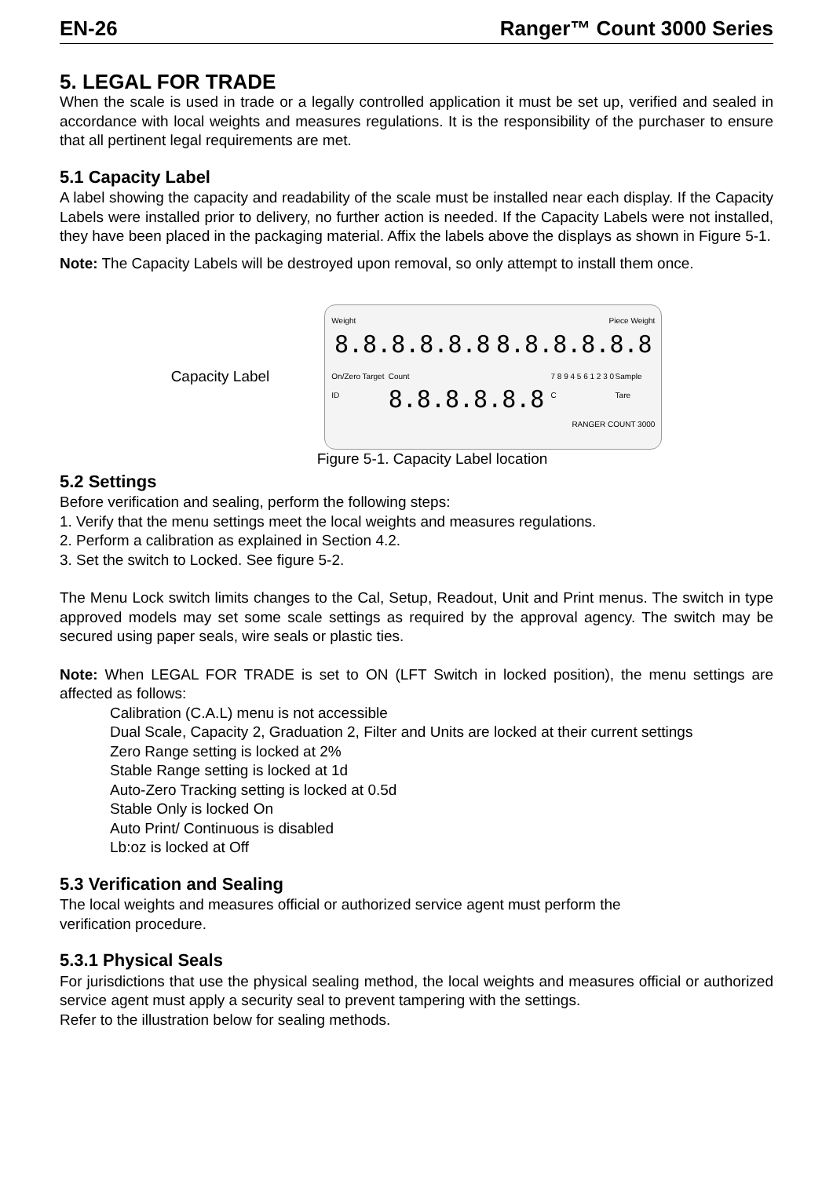EN-26 Ranger™ Count 3000 Series
5. LEGAL FOR TRADE
When the scale is used in trade or a legally controlled application it must be set up, verified and sealed in accordance with local weights and measures regulations. It is the responsibility of the purchaser to ensure that all pertinent legal requirements are met.
5.1 Capacity Label
A label showing the capacity and readability of the scale must be installed near each display. If the Capacity Labels were installed prior to delivery, no further action is needed. If the Capacity Labels were not installed, they have been placed in the packaging material. Affix the labels above the displays as shown in Figure 5-1.
Note: The Capacity Labels will be destroyed upon removal, so only attempt to install them once.
Capacity Label
Weight Piece Weight
8.8.8.8.8.8 8.8.8.8.8.8
On/Zero Target ID Count 8.8.8.8.8.8 7 8 9 4 5 6 1 2 3 0 C Sample Tare
RANGER COUNT 3000
Figure 5-1. Capacity Label location
5.2 Settings
Before verification and sealing, perform the following steps:
1. Verify that the menu settings meet the local weights and measures regulations.
2. Perform a calibration as explained in Section 4.2.
3. Set the switch to Locked. See figure 5-2.
The Menu Lock switch limits changes to the Cal, Setup, Readout, Unit and Print menus. The switch in type approved models may set some scale settings as required by the approval agency. The switch may be secured using paper seals, wire seals or plastic ties.
Note: When LEGAL FOR TRADE is set to ON (LFT Switch in locked position), the menu settings are affected as follows:
Calibration (C.A.L) menu is not accessible
Dual Scale, Capacity 2, Graduation 2, Filter and Units are locked at their current settings
Zero Range setting is locked at 2%
Stable Range setting is locked at 1d
Auto-Zero Tracking setting is locked at 0.5d
Stable Only is locked On
Auto Print/ Continuous is disabled
Lb:oz is locked at Off
5.3 Verification and Sealing
The local weights and measures official or authorized service agent must perform the
verification procedure.
5.3.1 Physical Seals
For jurisdictions that use the physical sealing method, the local weights and measures official or authorized service agent must apply a security seal to prevent tampering with the settings.
Refer to the illustration below for sealing methods.